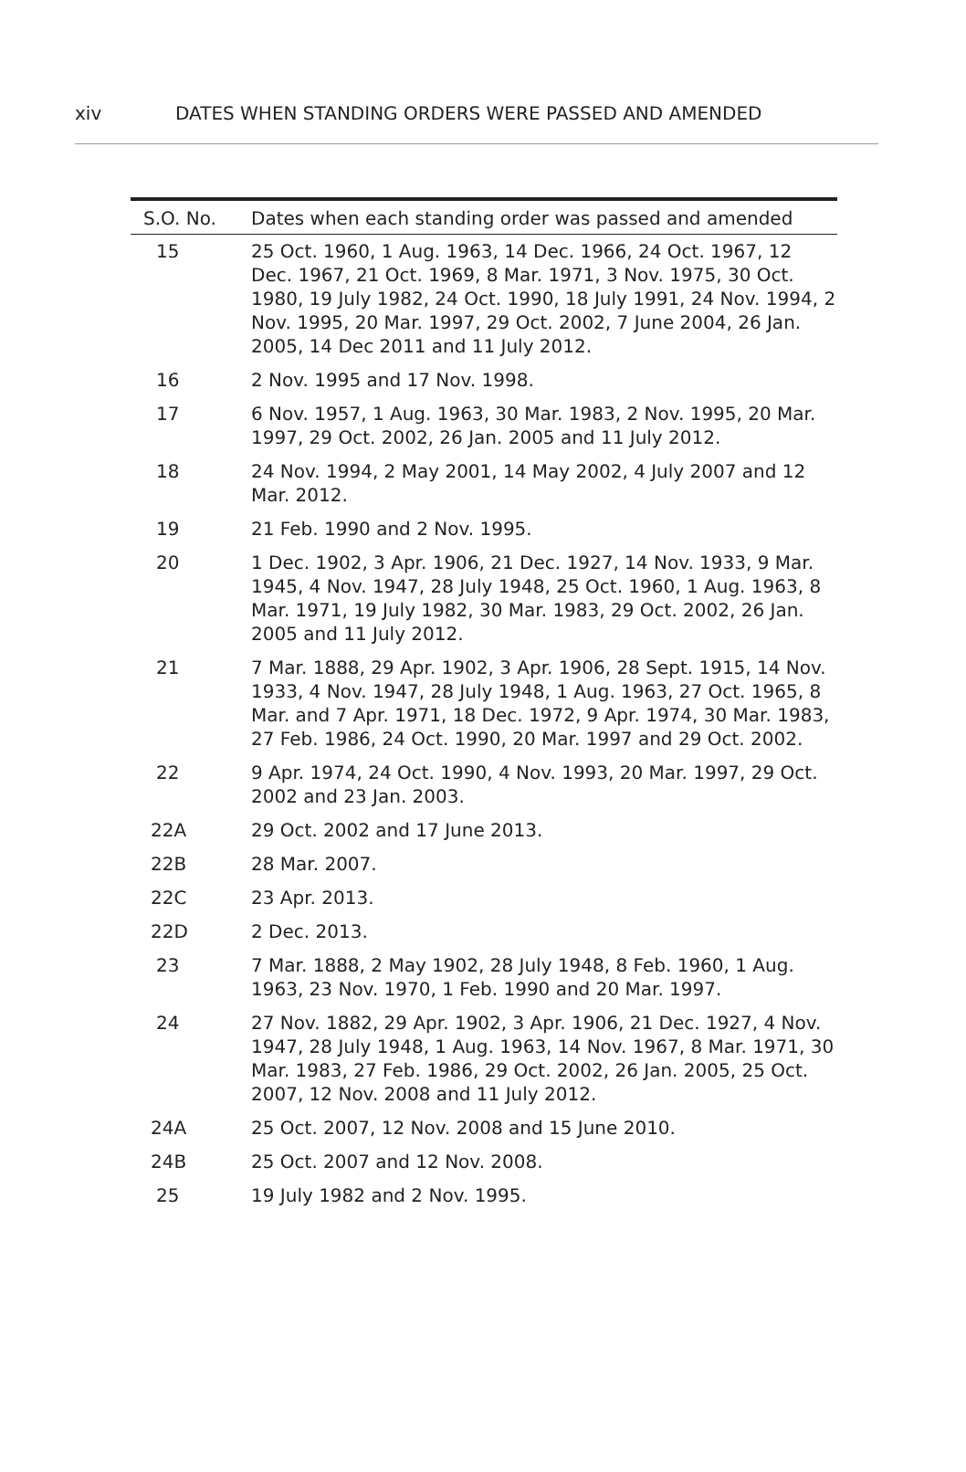xiv DATES WHEN STANDING ORDERS WERE PASSED AND AMENDED
| S.O. No. | Dates when each standing order was passed and amended |
| --- | --- |
| 15 | 25 Oct. 1960, 1 Aug. 1963, 14 Dec. 1966, 24 Oct. 1967, 12 Dec. 1967, 21 Oct. 1969, 8 Mar. 1971, 3 Nov. 1975, 30 Oct. 1980, 19 July 1982, 24 Oct. 1990, 18 July 1991, 24 Nov. 1994, 2 Nov. 1995, 20 Mar. 1997, 29 Oct. 2002, 7 June 2004, 26 Jan. 2005, 14 Dec 2011 and 11 July 2012. |
| 16 | 2 Nov. 1995 and 17 Nov. 1998. |
| 17 | 6 Nov. 1957, 1 Aug. 1963, 30 Mar. 1983, 2 Nov. 1995, 20 Mar. 1997, 29 Oct. 2002, 26 Jan. 2005 and 11 July 2012. |
| 18 | 24 Nov. 1994, 2 May 2001, 14 May 2002, 4 July 2007 and 12 Mar. 2012. |
| 19 | 21 Feb. 1990 and 2 Nov. 1995. |
| 20 | 1 Dec. 1902, 3 Apr. 1906, 21 Dec. 1927, 14 Nov. 1933, 9 Mar. 1945, 4 Nov. 1947, 28 July 1948, 25 Oct. 1960, 1 Aug. 1963, 8 Mar. 1971, 19 July 1982, 30 Mar. 1983, 29 Oct. 2002, 26 Jan. 2005 and 11 July 2012. |
| 21 | 7 Mar. 1888, 29 Apr. 1902, 3 Apr. 1906, 28 Sept. 1915, 14 Nov. 1933, 4 Nov. 1947, 28 July 1948, 1 Aug. 1963, 27 Oct. 1965, 8 Mar. and 7 Apr. 1971, 18 Dec. 1972, 9 Apr. 1974, 30 Mar. 1983, 27 Feb. 1986, 24 Oct. 1990, 20 Mar. 1997 and 29 Oct. 2002. |
| 22 | 9 Apr. 1974, 24 Oct. 1990, 4 Nov. 1993, 20 Mar. 1997, 29 Oct. 2002 and 23 Jan. 2003. |
| 22A | 29 Oct. 2002 and 17 June 2013. |
| 22B | 28 Mar. 2007. |
| 22C | 23 Apr. 2013. |
| 22D | 2 Dec. 2013. |
| 23 | 7 Mar. 1888, 2 May 1902, 28 July 1948, 8 Feb. 1960, 1 Aug. 1963, 23 Nov. 1970, 1 Feb. 1990 and 20 Mar. 1997. |
| 24 | 27 Nov. 1882, 29 Apr. 1902, 3 Apr. 1906, 21 Dec. 1927, 4 Nov. 1947, 28 July 1948, 1 Aug. 1963, 14 Nov. 1967, 8 Mar. 1971, 30 Mar. 1983, 27 Feb. 1986, 29 Oct. 2002, 26 Jan. 2005, 25 Oct. 2007, 12 Nov. 2008 and 11 July 2012. |
| 24A | 25 Oct. 2007, 12 Nov. 2008 and 15 June 2010. |
| 24B | 25 Oct. 2007 and 12 Nov. 2008. |
| 25 | 19 July 1982 and 2 Nov. 1995. |